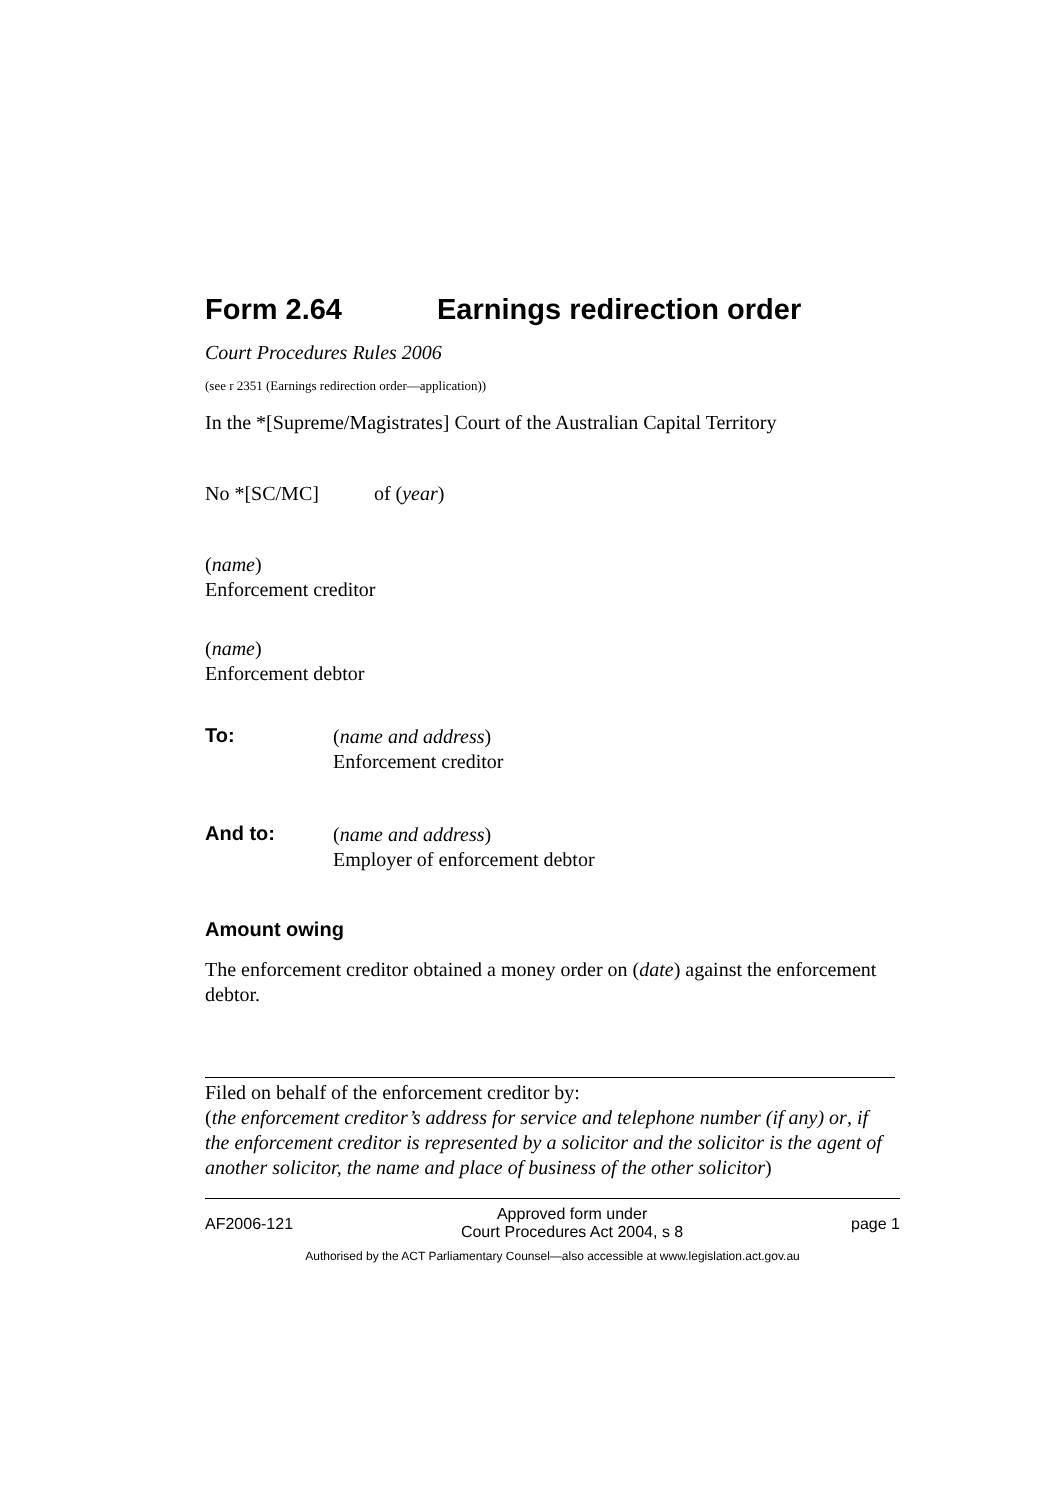Form 2.64 Earnings redirection order
Court Procedures Rules 2006
(see r 2351 (Earnings redirection order—application))
In the *[Supreme/Magistrates] Court of the Australian Capital Territory
No *[SC/MC] of (year)
(name)
Enforcement creditor
(name)
Enforcement debtor
To:
(name and address)
Enforcement creditor
And to:
(name and address)
Employer of enforcement debtor
Amount owing
The enforcement creditor obtained a money order on (date) against the enforcement debtor.
Filed on behalf of the enforcement creditor by:
(the enforcement creditor’s address for service and telephone number (if any) or, if the enforcement creditor is represented by a solicitor and the solicitor is the agent of another solicitor, the name and place of business of the other solicitor)
AF2006-121
Approved form under
Court Procedures Act 2004, s 8
page 1
Authorised by the ACT Parliamentary Counsel—also accessible at www.legislation.act.gov.au